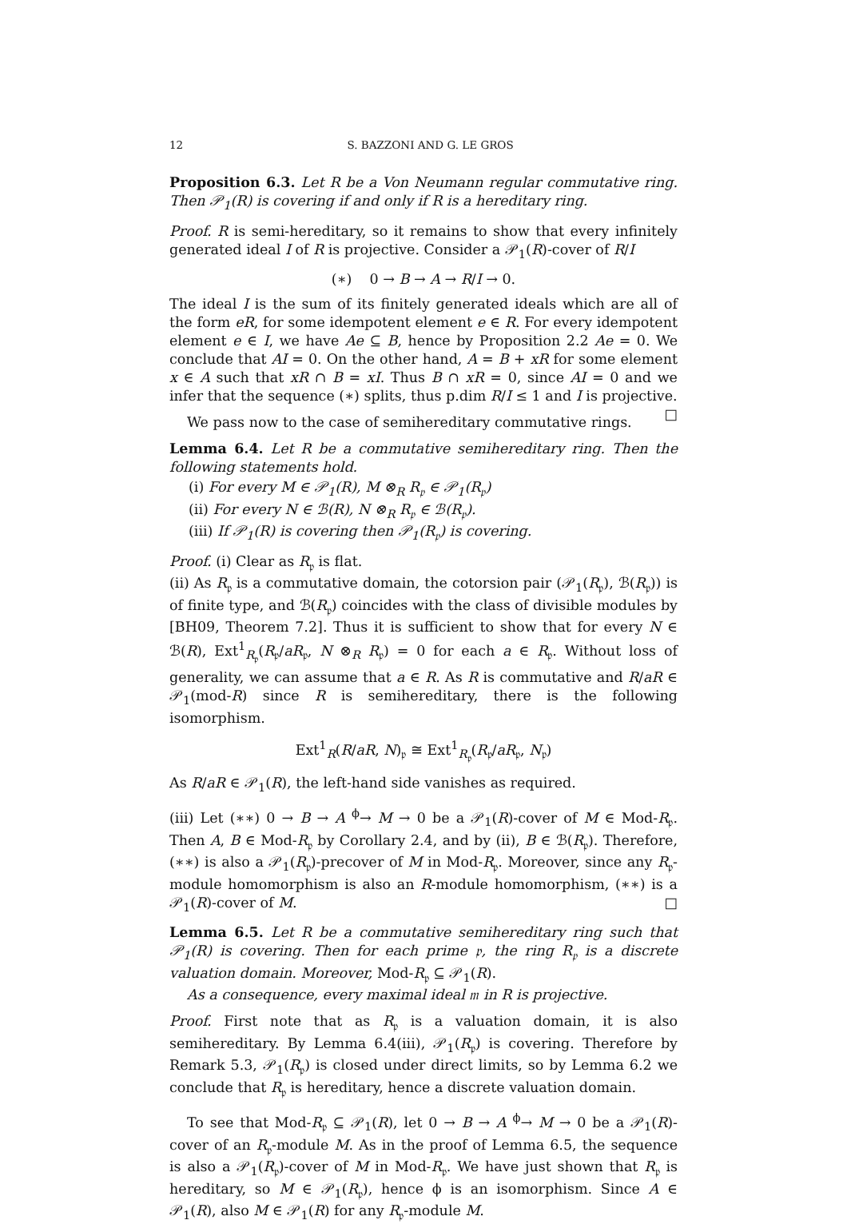12 S. BAZZONI AND G. LE GROS
Proposition 6.3. Let R be a Von Neumann regular commutative ring. Then 𝒫<sub>1</sub>(R) is covering if and only if R is a hereditary ring.
Proof. R is semi-hereditary, so it remains to show that every infinitely generated ideal I of R is projective. Consider a 𝒫<sub>1</sub>(R)-cover of R/I
(∗) 0 → B → A → R/I → 0.
The ideal I is the sum of its finitely generated ideals which are all of the form eR, for some idempotent element e ∈ R. For every idempotent element e ∈ I, we have Ae ⊆ B, hence by Proposition 2.2 Ae = 0. We conclude that AI = 0. On the other hand, A = B + xR for some element x ∈ A such that xR ∩ B = xI. Thus B ∩ xR = 0, since AI = 0 and we infer that the sequence (∗) splits, thus p.dim R/I ≤ 1 and I is projective. □
We pass now to the case of semihereditary commutative rings.
Lemma 6.4. Let R be a commutative semihereditary ring. Then the following statements hold.
(i) For every M ∈ 𝒫<sub>1</sub>(R), M ⊗<sub>R</sub> R<sub>𝔭</sub> ∈ 𝒫<sub>1</sub>(R<sub>𝔭</sub>)
(ii) For every N ∈ ℬ(R), N ⊗<sub>R</sub> R<sub>𝔭</sub> ∈ ℬ(R<sub>𝔭</sub>).
(iii) If 𝒫<sub>1</sub>(R) is covering then 𝒫<sub>1</sub>(R<sub>𝔭</sub>) is covering.
Proof. (i) Clear as R<sub>𝔭</sub> is flat.
(ii) As R<sub>𝔭</sub> is a commutative domain, the cotorsion pair (𝒫<sub>1</sub>(R<sub>𝔭</sub>), ℬ(R<sub>𝔭</sub>)) is of finite type, and ℬ(R<sub>𝔭</sub>) coincides with the class of divisible modules by [BH09, Theorem 7.2]. Thus it is sufficient to show that for every N ∈ ℬ(R), Ext<sup>1</sup><sub>R<sub>𝔭</sub></sub>(R<sub>𝔭</sub>/aR<sub>𝔭</sub>, N ⊗<sub>R</sub> R<sub>𝔭</sub>) = 0 for each a ∈ R<sub>𝔭</sub>. Without loss of generality, we can assume that a ∈ R. As R is commutative and R/aR ∈ 𝒫<sub>1</sub>(mod-R) since R is semihereditary, there is the following isomorphism.
Ext<sup>1</sup><sub>R</sub>(R/aR, N)<sub>𝔭</sub> ≅ Ext<sup>1</sup><sub>R<sub>𝔭</sub></sub>(R<sub>𝔭</sub>/aR<sub>𝔭</sub>, N<sub>𝔭</sub>)
As R/aR ∈ 𝒫<sub>1</sub>(R), the left-hand side vanishes as required.
(iii) Let (∗∗) 0 → B → A <sup>ϕ</sup>→ M → 0 be a 𝒫<sub>1</sub>(R)-cover of M ∈ Mod-R<sub>𝔭</sub>. Then A, B ∈ Mod-R<sub>𝔭</sub> by Corollary 2.4, and by (ii), B ∈ ℬ(R<sub>𝔭</sub>). Therefore, (∗∗) is also a 𝒫<sub>1</sub>(R<sub>𝔭</sub>)-precover of M in Mod-R<sub>𝔭</sub>. Moreover, since any R<sub>𝔭</sub>-module homomorphism is also an R-module homomorphism, (∗∗) is a 𝒫<sub>1</sub>(R)-cover of M. □
Lemma 6.5. Let R be a commutative semihereditary ring such that 𝒫<sub>1</sub>(R) is covering. Then for each prime 𝔭, the ring R<sub>𝔭</sub> is a discrete valuation domain. Moreover, Mod-R<sub>𝔭</sub> ⊆ 𝒫<sub>1</sub>(R).
As a consequence, every maximal ideal 𝔪 in R is projective.
Proof. First note that as R<sub>𝔭</sub> is a valuation domain, it is also semihereditary. By Lemma 6.4(iii), 𝒫<sub>1</sub>(R<sub>𝔭</sub>) is covering. Therefore by Remark 5.3, 𝒫<sub>1</sub>(R<sub>𝔭</sub>) is closed under direct limits, so by Lemma 6.2 we conclude that R<sub>𝔭</sub> is hereditary, hence a discrete valuation domain.
To see that Mod-R<sub>𝔭</sub> ⊆ 𝒫<sub>1</sub>(R), let 0 → B → A <sup>ϕ</sup>→ M → 0 be a 𝒫<sub>1</sub>(R)-cover of an R<sub>𝔭</sub>-module M. As in the proof of Lemma 6.5, the sequence is also a 𝒫<sub>1</sub>(R<sub>𝔭</sub>)-cover of M in Mod-R<sub>𝔭</sub>. We have just shown that R<sub>𝔭</sub> is hereditary, so M ∈ 𝒫<sub>1</sub>(R<sub>𝔭</sub>), hence ϕ is an isomorphism. Since A ∈ 𝒫<sub>1</sub>(R), also M ∈ 𝒫<sub>1</sub>(R) for any R<sub>𝔭</sub>-module M.